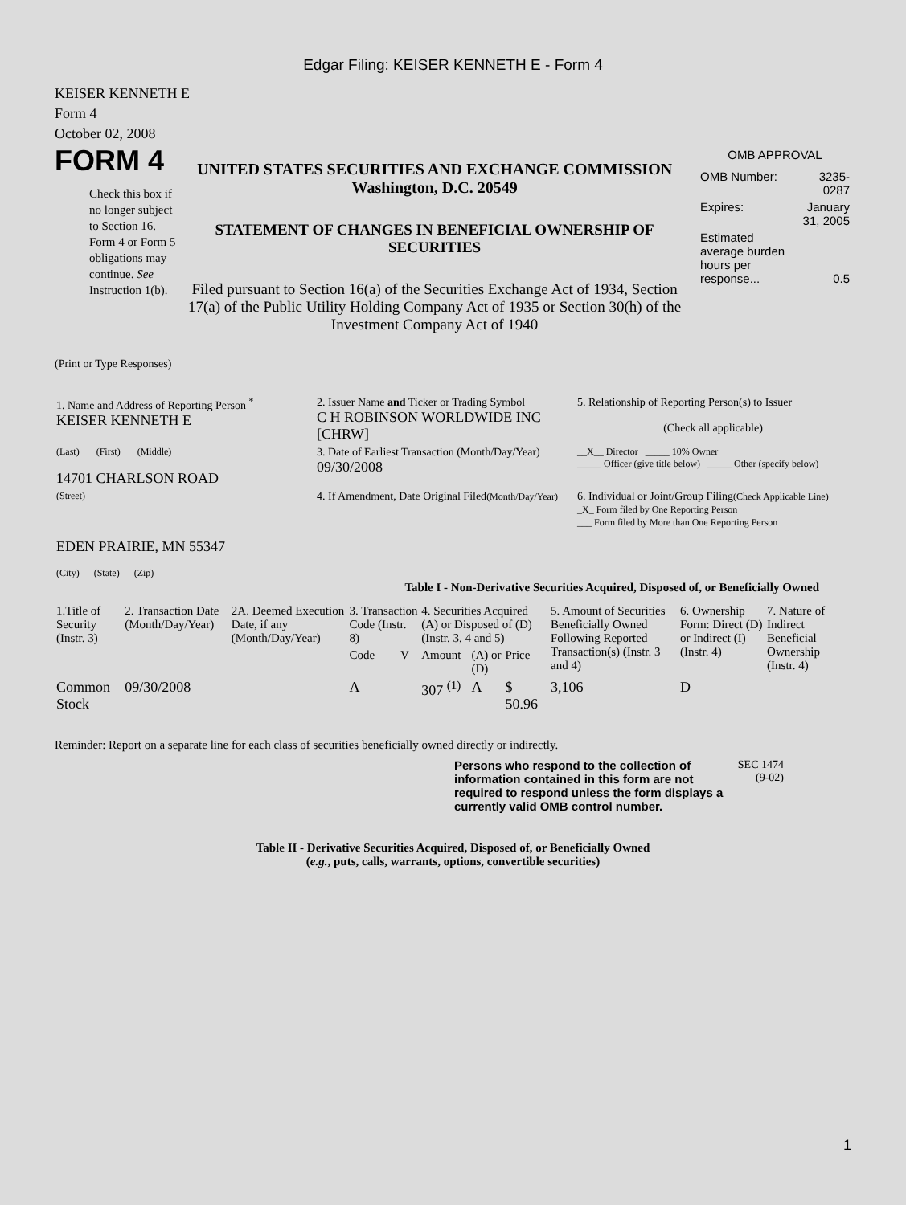Edgar Filing: KEISER KENNETH E - Form 4
KEISER KENNETH E
Form 4
October 02, 2008
FORM 4
Check this box if no longer subject to Section 16. Form 4 or Form 5 obligations may continue. See Instruction 1(b).
UNITED STATES SECURITIES AND EXCHANGE COMMISSION
Washington, D.C. 20549
STATEMENT OF CHANGES IN BENEFICIAL OWNERSHIP OF SECURITIES
Filed pursuant to Section 16(a) of the Securities Exchange Act of 1934, Section 17(a) of the Public Utility Holding Company Act of 1935 or Section 30(h) of the Investment Company Act of 1940
OMB APPROVAL
| OMB Number: | 3235-0287 |
| Expires: | January 31, 2005 |
| Estimated average burden hours per response... | 0.5 |
(Print or Type Responses)
| 1. Name and Address of Reporting Person <sup>*</sup> KEISER KENNETH E | 2. Issuer Name and Ticker or Trading Symbol C H ROBINSON WORLDWIDE INC [CHRW] | 5. Relationship of Reporting Person(s) to Issuer (Check all applicable) |
| (Last) (First) (Middle) 14701 CHARLSON ROAD | 3. Date of Earliest Transaction (Month/Day/Year) 09/30/2008 | __X__ Director _____ 10% Owner _____ Officer (give title below) _____ Other (specify below) |
| (Street) EDEN PRAIRIE, MN 55347 (City) (State) (Zip) | 4. If Amendment, Date Original Filed (Month/Day/Year) | 6. Individual or Joint/Group Filing (Check Applicable Line) _X_ Form filed by One Reporting Person ___ Form filed by More than One Reporting Person |
Table I - Non-Derivative Securities Acquired, Disposed of, or Beneficially Owned
| 1.Title of Security (Instr. 3) | 2. Transaction Date (Month/Day/Year) | 2A. Deemed Execution Date, if any (Month/Day/Year) | 3. Transaction Code (Instr. 8) | | 4. Securities Acquired (A) or Disposed of (D) (Instr. 3, 4 and 5) | | | 5. Amount of Securities Beneficially Owned Following Reported Transaction(s) (Instr. 3 and 4) | 6. Ownership Form: Direct (D) or Indirect (I) (Instr. 4) | 7. Nature of Indirect Beneficial Ownership (Instr. 4) |
| --- | --- | --- | --- | --- | --- | --- | --- | --- | --- | --- |
| | | | Code | V | Amount | (A) or (D) | Price | | | |
| Common Stock | 09/30/2008 | | A | | 307 <sup>(1)</sup> | A | $ 50.96 | 3,106 | D | |
Reminder: Report on a separate line for each class of securities beneficially owned directly or indirectly.
Persons who respond to the collection of information contained in this form are not required to respond unless the form displays a currently valid OMB control number.
SEC 1474 (9-02)
Table II - Derivative Securities Acquired, Disposed of, or Beneficially Owned
(e.g., puts, calls, warrants, options, convertible securities)
1